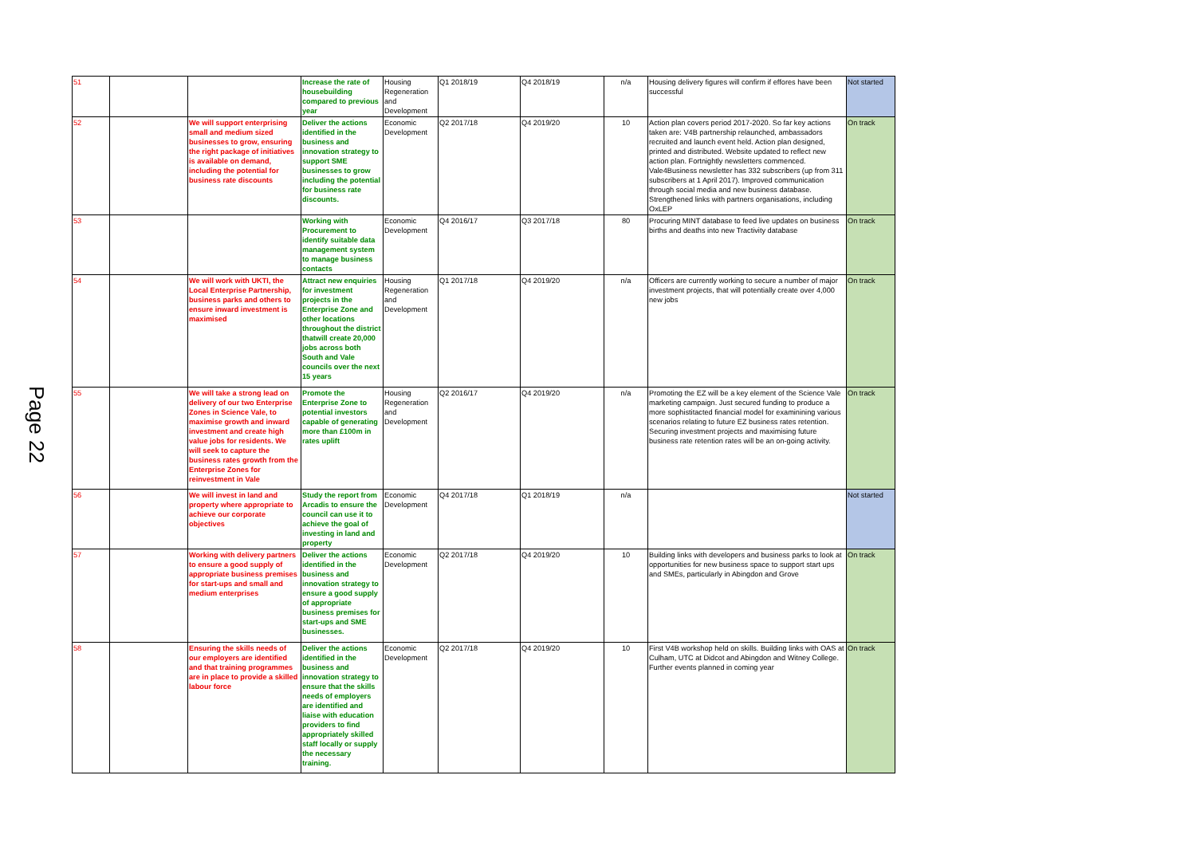Page 22
| 51 | | | Increase the rate of housebuilding compared to previous year | Housing Regeneration and Development | Q1 2018/19 | Q4 2018/19 | n/a | Housing delivery figures will confirm if effores have been successful | Not started |
| 52 | | We will support enterprising small and medium sized businesses to grow, ensuring the right package of initiatives is available on demand, including the potential for business rate discounts | Deliver the actions identified in the business and innovation strategy to support SME businesses to grow including the potential for business rate discounts. | Economic Development | Q2 2017/18 | Q4 2019/20 | 10 | Action plan covers period 2017-2020. So far key actions taken are: V4B partnership relaunched, ambassadors recruited and launch event held. Action plan designed, printed and distributed. Website updated to reflect new action plan. Fortnightly newsletters commenced. Vale4Business newsletter has 332 subscribers (up from 311 subscribers at 1 April 2017). Improved communication through social media and new business database. Strengthened links with partners organisations, including OxLEP | On track |
| 53 | | | Working with Procurement to identify suitable data management system to manage business contacts | Economic Development | Q4 2016/17 | Q3 2017/18 | 80 | Procuring MINT database to feed live updates on business births and deaths into new Tractivity database | On track |
| 54 | | We will work with UKTI, the Local Enterprise Partnership, business parks and others to ensure inward investment is maximised | Attract new enquiries for investment projects in the Enterprise Zone and other locations throughout the district thatwill create 20,000 jobs across both South and Vale councils over the next 15 years | Housing Regeneration and Development | Q1 2017/18 | Q4 2019/20 | n/a | Officers are currently working to secure a number of major investment projects, that will potentially create over 4,000 new jobs | On track |
| 55 | | We will take a strong lead on delivery of our two Enterprise Zones in Science Vale, to maximise growth and inward investment and create high value jobs for residents. We will seek to capture the business rates growth from the Enterprise Zones for reinvestment in Vale | Promote the Enterprise Zone to potential investors capable of generating more than £100m in rates uplift | Housing Regeneration and Development | Q2 2016/17 | Q4 2019/20 | n/a | Promoting the EZ will be a key element of the Science Vale marketing campaign. Just secured funding to produce a more sophistitacted financial model for examinining various scenarios relating to future EZ business rates retention. Securing investment projects and maximising future business rate retention rates will be an on-going activity. | On track |
| 56 | | We will invest in land and property where appropriate to achieve our corporate objectives | Study the report from Arcadis to ensure the council can use it to achieve the goal of investing in land and property | Economic Development | Q4 2017/18 | Q1 2018/19 | n/a | | Not started |
| 57 | | Working with delivery partners to ensure a good supply of appropriate business premises for start-ups and small and medium enterprises | Deliver the actions identified in the business and innovation strategy to ensure a good supply of appropriate business premises for start-ups and SME businesses. | Economic Development | Q2 2017/18 | Q4 2019/20 | 10 | Building links with developers and business parks to look at opportunities for new business space to support start ups and SMEs, particularly in Abingdon and Grove | On track |
| 58 | | Ensuring the skills needs of our employers are identified and that training programmes are in place to provide a skilled labour force | Deliver the actions identified in the business and innovation strategy to ensure that the skills needs of employers are identified and liaise with education providers to find appropriately skilled staff locally or supply the necessary training. | Economic Development | Q2 2017/18 | Q4 2019/20 | 10 | First V4B workshop held on skills. Building links with OAS at Culham, UTC at Didcot and Abingdon and Witney College. Further events planned in coming year | On track |